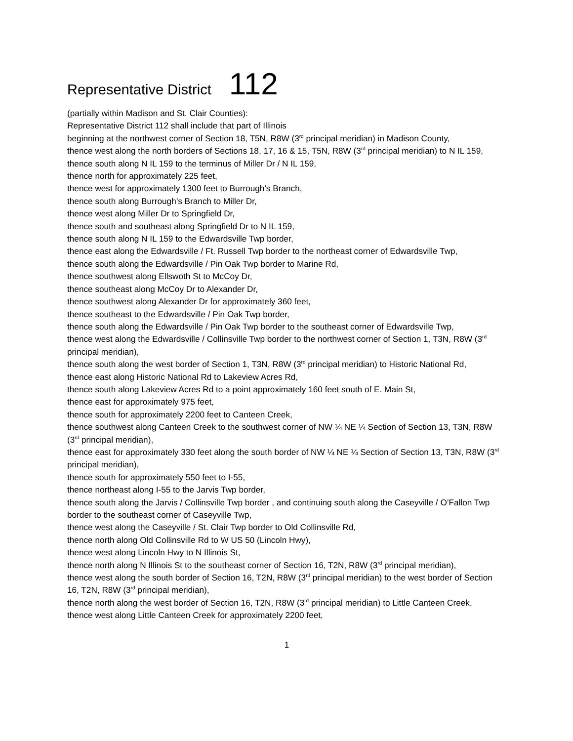Representative District 112
(partially within Madison and St. Clair Counties):
Representative District 112 shall include that part of Illinois
beginning at the northwest corner of Section 18, T5N, R8W (3<sup>rd</sup> principal meridian) in Madison County,
thence west along the north borders of Sections 18, 17, 16 & 15, T5N, R8W (3<sup>rd</sup> principal meridian) to N IL 159,
thence south along N IL 159 to the terminus of Miller Dr / N IL 159,
thence north for approximately 225 feet,
thence west for approximately 1300 feet to Burrough’s Branch,
thence south along Burrough’s Branch to Miller Dr,
thence west along Miller Dr to Springfield Dr,
thence south and southeast along Springfield Dr to N IL 159,
thence south along N IL 159 to the Edwardsville Twp border,
thence east along the Edwardsville / Ft. Russell Twp border to the northeast corner of Edwardsville Twp,
thence south along the Edwardsville / Pin Oak Twp border to Marine Rd,
thence southwest along Ellswoth St to McCoy Dr,
thence southeast along McCoy Dr to Alexander Dr,
thence southwest along Alexander Dr for approximately 360 feet,
thence southeast to the Edwardsville / Pin Oak Twp border,
thence south along the Edwardsville / Pin Oak Twp border to the southeast corner of Edwardsville Twp,
thence west along the Edwardsville / Collinsville Twp border to the northwest corner of Section 1, T3N, R8W (3<sup>rd</sup> principal meridian),
thence south along the west border of Section 1, T3N, R8W (3<sup>rd</sup> principal meridian) to Historic National Rd,
thence east along Historic National Rd to Lakeview Acres Rd,
thence south along Lakeview Acres Rd to a point approximately 160 feet south of E. Main St,
thence east for approximately 975 feet,
thence south for approximately 2200 feet to Canteen Creek,
thence southwest along Canteen Creek to the southwest corner of NW ¼ NE ¼ Section of Section 13, T3N, R8W (3<sup>rd</sup> principal meridian),
thence east for approximately 330 feet along the south border of NW ¼ NE ¼ Section of Section 13, T3N, R8W (3<sup>rd</sup> principal meridian),
thence south for approximately 550 feet to I-55,
thence northeast along I-55 to the Jarvis Twp border,
thence south along the Jarvis / Collinsville Twp border , and continuing south along the Caseyville / O’Fallon Twp border to the southeast corner of Caseyville Twp,
thence west along the Caseyville / St. Clair Twp border to Old Collinsville Rd,
thence north along Old Collinsville Rd to W US 50 (Lincoln Hwy),
thence west along Lincoln Hwy to N Illinois St,
thence north along N Illinois St to the southeast corner of Section 16, T2N, R8W (3<sup>rd</sup> principal meridian),
thence west along the south border of Section 16, T2N, R8W (3<sup>rd</sup> principal meridian) to the west border of Section 16, T2N, R8W (3<sup>rd</sup> principal meridian),
thence north along the west border of Section 16, T2N, R8W (3<sup>rd</sup> principal meridian) to Little Canteen Creek,
thence west along Little Canteen Creek for approximately 2200 feet,
1